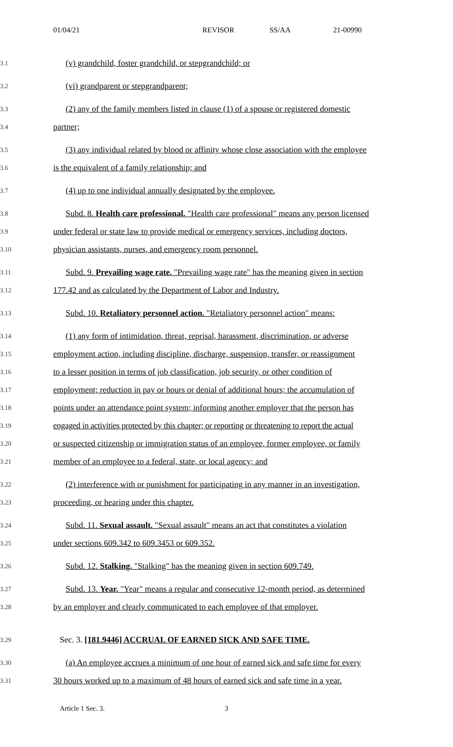01/04/21 REVISOR SS/AA 21-00990
3.1
(v) grandchild, foster grandchild, or stepgrandchild; or
3.2
(vi) grandparent or stepgrandparent;
3.3
(2) any of the family members listed in clause (1) of a spouse or registered domestic
3.4
partner;
3.5
(3) any individual related by blood or affinity whose close association with the employee
3.6
is the equivalent of a family relationship; and
3.7
(4) up to one individual annually designated by the employee.
3.8
Subd. 8. Health care professional. "Health care professional" means any person licensed
3.9
under federal or state law to provide medical or emergency services, including doctors,
3.10
physician assistants, nurses, and emergency room personnel.
3.11
Subd. 9. Prevailing wage rate. "Prevailing wage rate" has the meaning given in section
3.12
177.42 and as calculated by the Department of Labor and Industry.
3.13
Subd. 10. Retaliatory personnel action. "Retaliatory personnel action" means:
3.14
(1) any form of intimidation, threat, reprisal, harassment, discrimination, or adverse
3.15
employment action, including discipline, discharge, suspension, transfer, or reassignment
3.16
to a lesser position in terms of job classification, job security, or other condition of
3.17
employment; reduction in pay or hours or denial of additional hours; the accumulation of
3.18
points under an attendance point system; informing another employer that the person has
3.19
engaged in activities protected by this chapter; or reporting or threatening to report the actual
3.20
or suspected citizenship or immigration status of an employee, former employee, or family
3.21
member of an employee to a federal, state, or local agency; and
3.22
(2) interference with or punishment for participating in any manner in an investigation,
3.23
proceeding, or hearing under this chapter.
3.24
Subd. 11. Sexual assault. "Sexual assault" means an act that constitutes a violation
3.25
under sections 609.342 to 609.3453 or 609.352.
3.26
Subd. 12. Stalking. "Stalking" has the meaning given in section 609.749.
3.27
Subd. 13. Year. "Year" means a regular and consecutive 12-month period, as determined
3.28
by an employer and clearly communicated to each employee of that employer.
3.29
Sec. 3. [181.9446] ACCRUAL OF EARNED SICK AND SAFE TIME.
3.30
(a) An employee accrues a minimum of one hour of earned sick and safe time for every
3.31
30 hours worked up to a maximum of 48 hours of earned sick and safe time in a year.
Article 1 Sec. 3. 3